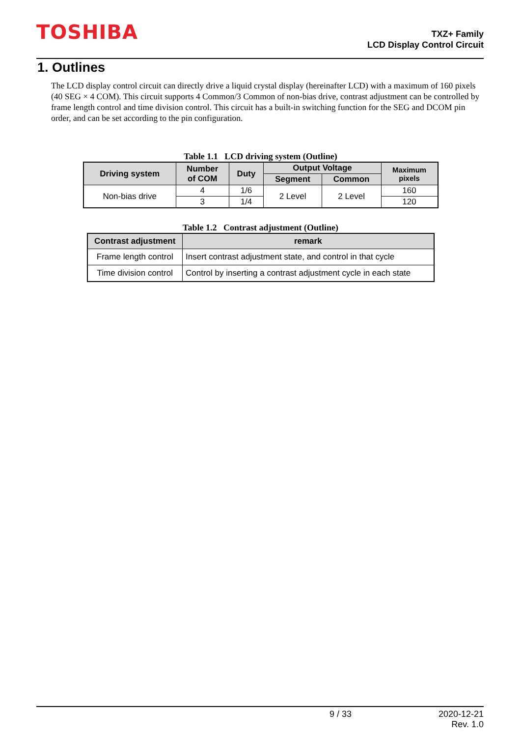TOSHIBA
TXZ+ Family
LCD Display Control Circuit
1. Outlines
The LCD display control circuit can directly drive a liquid crystal display (hereinafter LCD) with a maximum of 160 pixels (40 SEG × 4 COM). This circuit supports 4 Common/3 Common of non-bias drive, contrast adjustment can be controlled by frame length control and time division control. This circuit has a built-in switching function for the SEG and DCOM pin order, and can be set according to the pin configuration.
Table 1.1 LCD driving system (Outline)
| Driving system | Number of COM | Duty | Output Voltage | | Maximum pixels |
| --- | --- | --- | --- | --- | --- |
| | | | Segment | Common | |
| Non-bias drive | 4 | 1/6 | 2 Level | 2 Level | 160 |
| | 3 | 1/4 | | | 120 |
Table 1.2 Contrast adjustment (Outline)
| Contrast adjustment | remark |
| --- | --- |
| Frame length control | Insert contrast adjustment state, and control in that cycle |
| Time division control | Control by inserting a contrast adjustment cycle in each state |
9 / 33 2020-12-21
Rev. 1.0